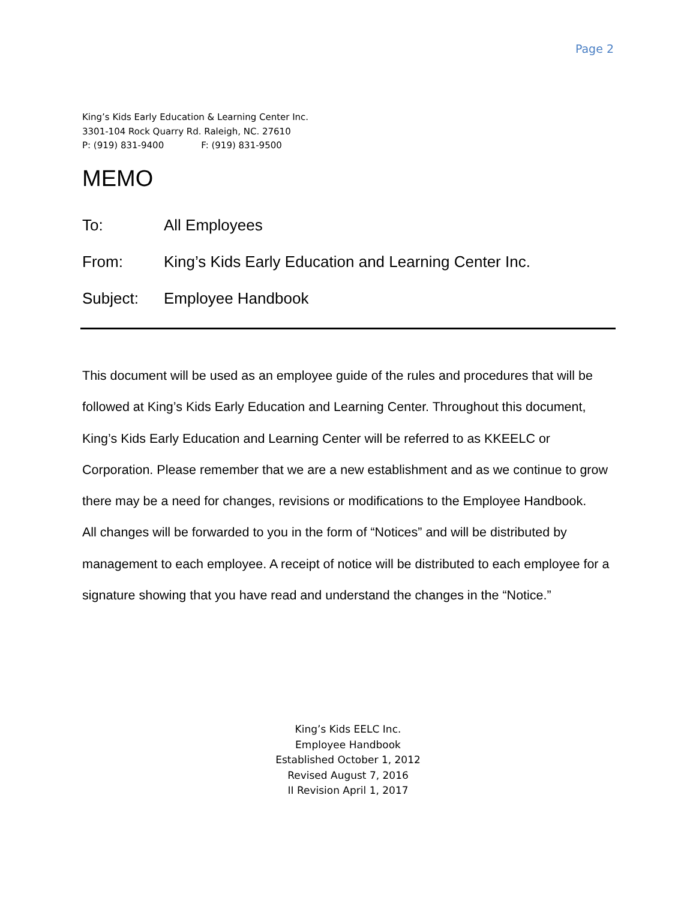Page 2
King’s Kids Early Education & Learning Center Inc.
3301-104 Rock Quarry Rd. Raleigh, NC. 27610
P: (919) 831-9400 F: (919) 831-9500
MEMO
To: All Employees
From: King’s Kids Early Education and Learning Center Inc.
Subject: Employee Handbook
This document will be used as an employee guide of the rules and procedures that will be followed at King’s Kids Early Education and Learning Center. Throughout this document, King’s Kids Early Education and Learning Center will be referred to as KKEELC or Corporation. Please remember that we are a new establishment and as we continue to grow there may be a need for changes, revisions or modifications to the Employee Handbook.
All changes will be forwarded to you in the form of “Notices” and will be distributed by management to each employee. A receipt of notice will be distributed to each employee for a signature showing that you have read and understand the changes in the “Notice.”
King’s Kids EELC Inc.
Employee Handbook
Established October 1, 2012
Revised August 7, 2016
II Revision April 1, 2017